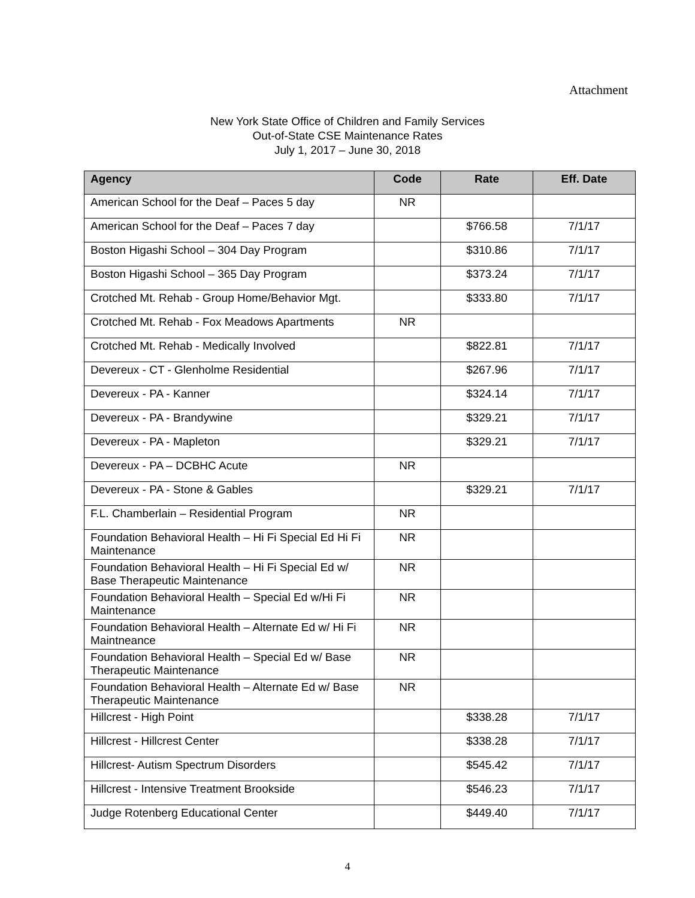Attachment
New York State Office of Children and Family Services
Out-of-State CSE Maintenance Rates
July 1, 2017 – June 30, 2018
| Agency | Code | Rate | Eff. Date |
| --- | --- | --- | --- |
| American School for the Deaf – Paces 5 day | NR | | |
| American School for the Deaf – Paces 7 day | | $766.58 | 7/1/17 |
| Boston Higashi School – 304 Day Program | | $310.86 | 7/1/17 |
| Boston Higashi School – 365 Day Program | | $373.24 | 7/1/17 |
| Crotched Mt. Rehab - Group Home/Behavior Mgt. | | $333.80 | 7/1/17 |
| Crotched Mt. Rehab - Fox Meadows Apartments | NR | | |
| Crotched Mt. Rehab - Medically Involved | | $822.81 | 7/1/17 |
| Devereux - CT - Glenholme Residential | | $267.96 | 7/1/17 |
| Devereux - PA - Kanner | | $324.14 | 7/1/17 |
| Devereux - PA - Brandywine | | $329.21 | 7/1/17 |
| Devereux - PA - Mapleton | | $329.21 | 7/1/17 |
| Devereux - PA – DCBHC Acute | NR | | |
| Devereux - PA - Stone & Gables | | $329.21 | 7/1/17 |
| F.L. Chamberlain – Residential Program | NR | | |
| Foundation Behavioral Health – Hi Fi Special Ed Hi Fi Maintenance | NR | | |
| Foundation Behavioral Health – Hi Fi Special Ed w/ Base Therapeutic Maintenance | NR | | |
| Foundation Behavioral Health – Special Ed w/Hi Fi Maintenance | NR | | |
| Foundation Behavioral Health – Alternate Ed w/ Hi Fi Maintneance | NR | | |
| Foundation Behavioral Health – Special Ed w/ Base Therapeutic Maintenance | NR | | |
| Foundation Behavioral Health – Alternate Ed w/ Base Therapeutic Maintenance | NR | | |
| Hillcrest - High Point | | $338.28 | 7/1/17 |
| Hillcrest - Hillcrest Center | | $338.28 | 7/1/17 |
| Hillcrest- Autism Spectrum Disorders | | $545.42 | 7/1/17 |
| Hillcrest - Intensive Treatment Brookside | | $546.23 | 7/1/17 |
| Judge Rotenberg Educational Center | | $449.40 | 7/1/17 |
4